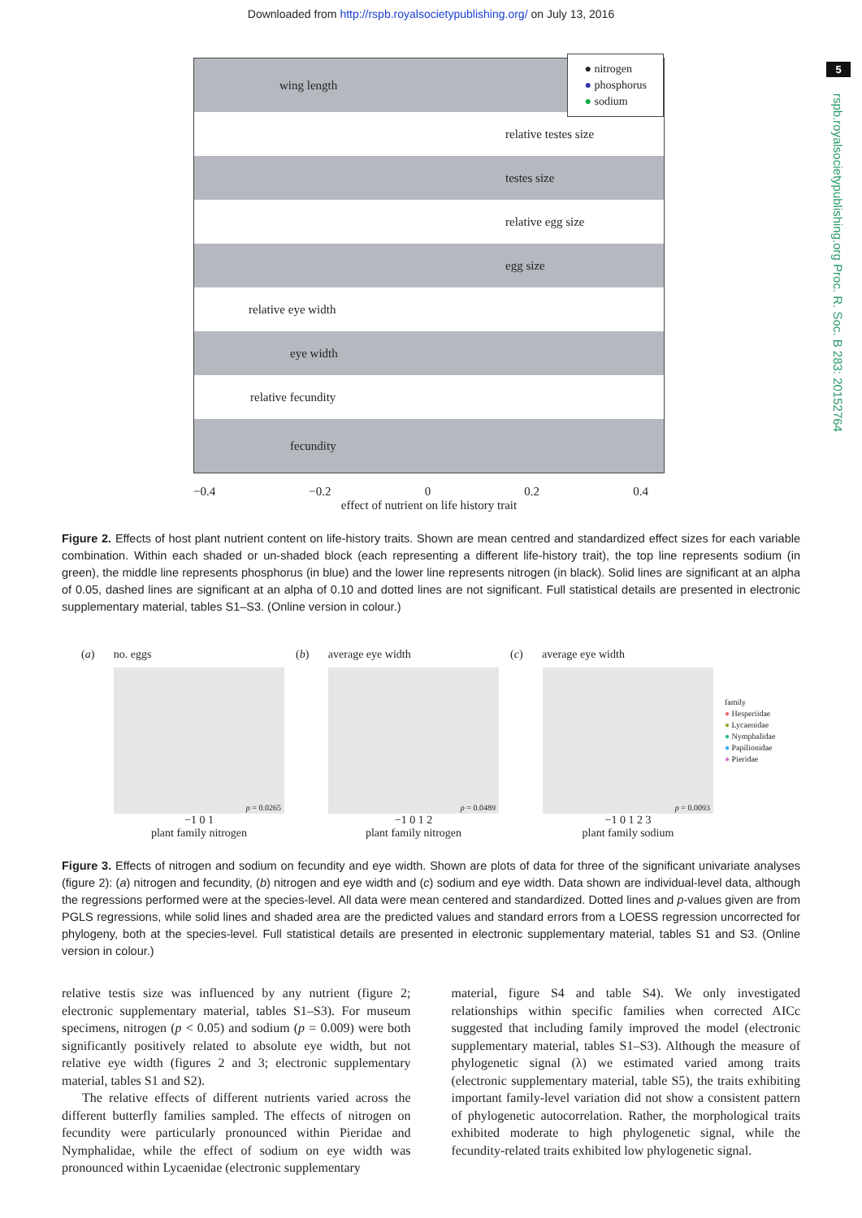Downloaded from http://rspb.royalsocietypublishing.org/ on July 13, 2016
5
rspb.royalsocietypublishing.org Proc. R. Soc. B 283: 20152764
wing length ● nitrogen
● phosphorus
● sodium
relative testes size
testes size
relative egg size
egg size
relative eye width
eye width
relative fecundity
fecundity
−0.4 −0.2 0 0.2 0.4
effect of nutrient on life history trait
Figure 2. Effects of host plant nutrient content on life-history traits. Shown are mean centred and standardized effect sizes for each variable combination. Within each shaded or un-shaded block (each representing a different life-history trait), the top line represents sodium (in green), the middle line represents phosphorus (in blue) and the lower line represents nitrogen (in black). Solid lines are significant at an alpha of 0.05, dashed lines are significant at an alpha of 0.10 and dotted lines are not significant. Full statistical details are presented in electronic supplementary material, tables S1–S3. (Online version in colour.)
(a) no. eggs
p = 0.0265
−1 0 1
plant family nitrogen
(b) average eye width
p = 0.0489
−1 0 1 2
plant family nitrogen
(c) average eye width
p = 0.0093
−1 0 1 2 3
plant family sodium
family
● Hesperiidae
● Lycaenidae
● Nymphalidae
● Papilionidae
● Pieridae
Figure 3. Effects of nitrogen and sodium on fecundity and eye width. Shown are plots of data for three of the significant univariate analyses (figure 2): (a) nitrogen and fecundity, (b) nitrogen and eye width and (c) sodium and eye width. Data shown are individual-level data, although the regressions performed were at the species-level. All data were mean centered and standardized. Dotted lines and p-values given are from PGLS regressions, while solid lines and shaded area are the predicted values and standard errors from a LOESS regression uncorrected for phylogeny, both at the species-level. Full statistical details are presented in electronic supplementary material, tables S1 and S3. (Online version in colour.)
relative testis size was influenced by any nutrient (figure 2; electronic supplementary material, tables S1–S3). For museum specimens, nitrogen (p < 0.05) and sodium (p = 0.009) were both significantly positively related to absolute eye width, but not relative eye width (figures 2 and 3; electronic supplementary material, tables S1 and S2).
The relative effects of different nutrients varied across the different butterfly families sampled. The effects of nitrogen on fecundity were particularly pronounced within Pieridae and Nymphalidae, while the effect of sodium on eye width was pronounced within Lycaenidae (electronic supplementary
material, figure S4 and table S4). We only investigated relationships within specific families when corrected AICc suggested that including family improved the model (electronic supplementary material, tables S1–S3). Although the measure of phylogenetic signal (λ) we estimated varied among traits (electronic supplementary material, table S5), the traits exhibiting important family-level variation did not show a consistent pattern of phylogenetic autocorrelation. Rather, the morphological traits exhibited moderate to high phylogenetic signal, while the fecundity-related traits exhibited low phylogenetic signal.